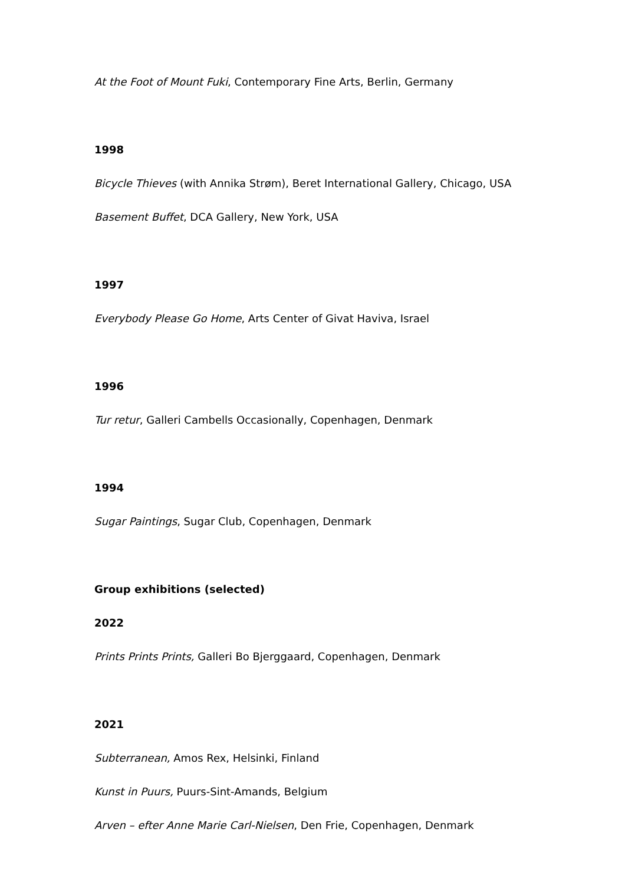At the Foot of Mount Fuki, Contemporary Fine Arts, Berlin, Germany
1998
Bicycle Thieves (with Annika Strøm), Beret International Gallery, Chicago, USA
Basement Buffet, DCA Gallery, New York, USA
1997
Everybody Please Go Home, Arts Center of Givat Haviva, Israel
1996
Tur retur, Galleri Cambells Occasionally, Copenhagen, Denmark
1994
Sugar Paintings, Sugar Club, Copenhagen, Denmark
Group exhibitions (selected)
2022
Prints Prints Prints, Galleri Bo Bjerggaard, Copenhagen, Denmark
2021
Subterranean, Amos Rex, Helsinki, Finland
Kunst in Puurs, Puurs-Sint-Amands, Belgium
Arven – efter Anne Marie Carl-Nielsen, Den Frie, Copenhagen, Denmark